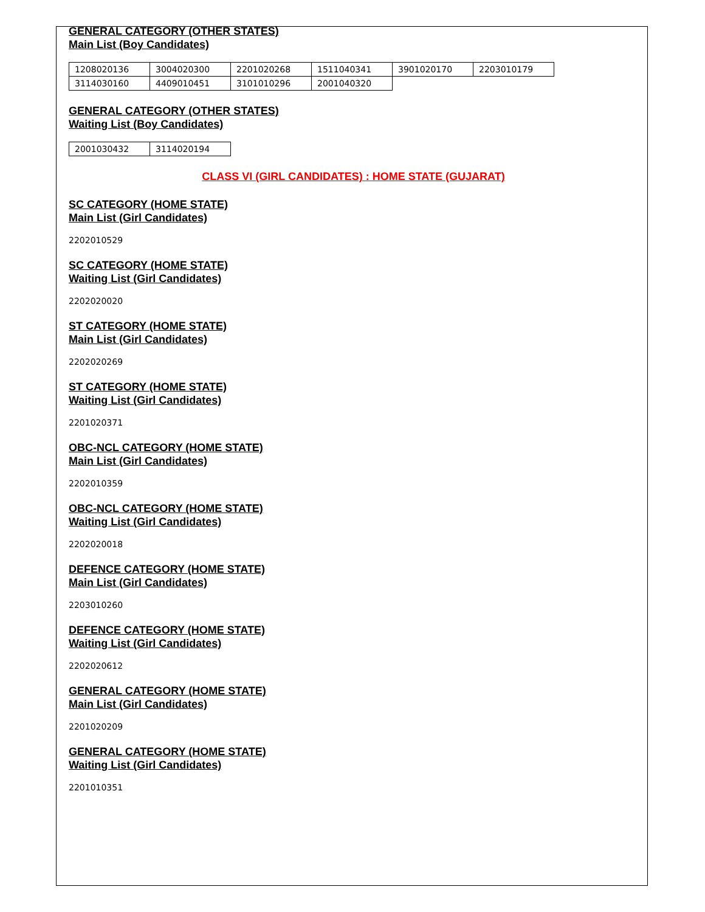GENERAL CATEGORY (OTHER STATES)
Main List (Boy Candidates)
| 1208020136 | 3004020300 | 2201020268 | 1511040341 | 3901020170 | 2203010179 |
| 3114030160 | 4409010451 | 3101010296 | 2001040320 | | |
GENERAL CATEGORY (OTHER STATES)
Waiting List (Boy Candidates)
| 2001030432 | 3114020194 |
CLASS VI (GIRL CANDIDATES) : HOME STATE (GUJARAT)
SC CATEGORY (HOME STATE)
Main List (Girl Candidates)
2202010529
SC CATEGORY (HOME STATE)
Waiting List (Girl Candidates)
2202020020
ST CATEGORY (HOME STATE)
Main List (Girl Candidates)
2202020269
ST CATEGORY (HOME STATE)
Waiting List (Girl Candidates)
2201020371
OBC-NCL CATEGORY (HOME STATE)
Main List (Girl Candidates)
2202010359
OBC-NCL CATEGORY (HOME STATE)
Waiting List (Girl Candidates)
2202020018
DEFENCE CATEGORY (HOME STATE)
Main List (Girl Candidates)
2203010260
DEFENCE CATEGORY (HOME STATE)
Waiting List (Girl Candidates)
2202020612
GENERAL CATEGORY (HOME STATE)
Main List (Girl Candidates)
2201020209
GENERAL CATEGORY (HOME STATE)
Waiting List (Girl Candidates)
2201010351